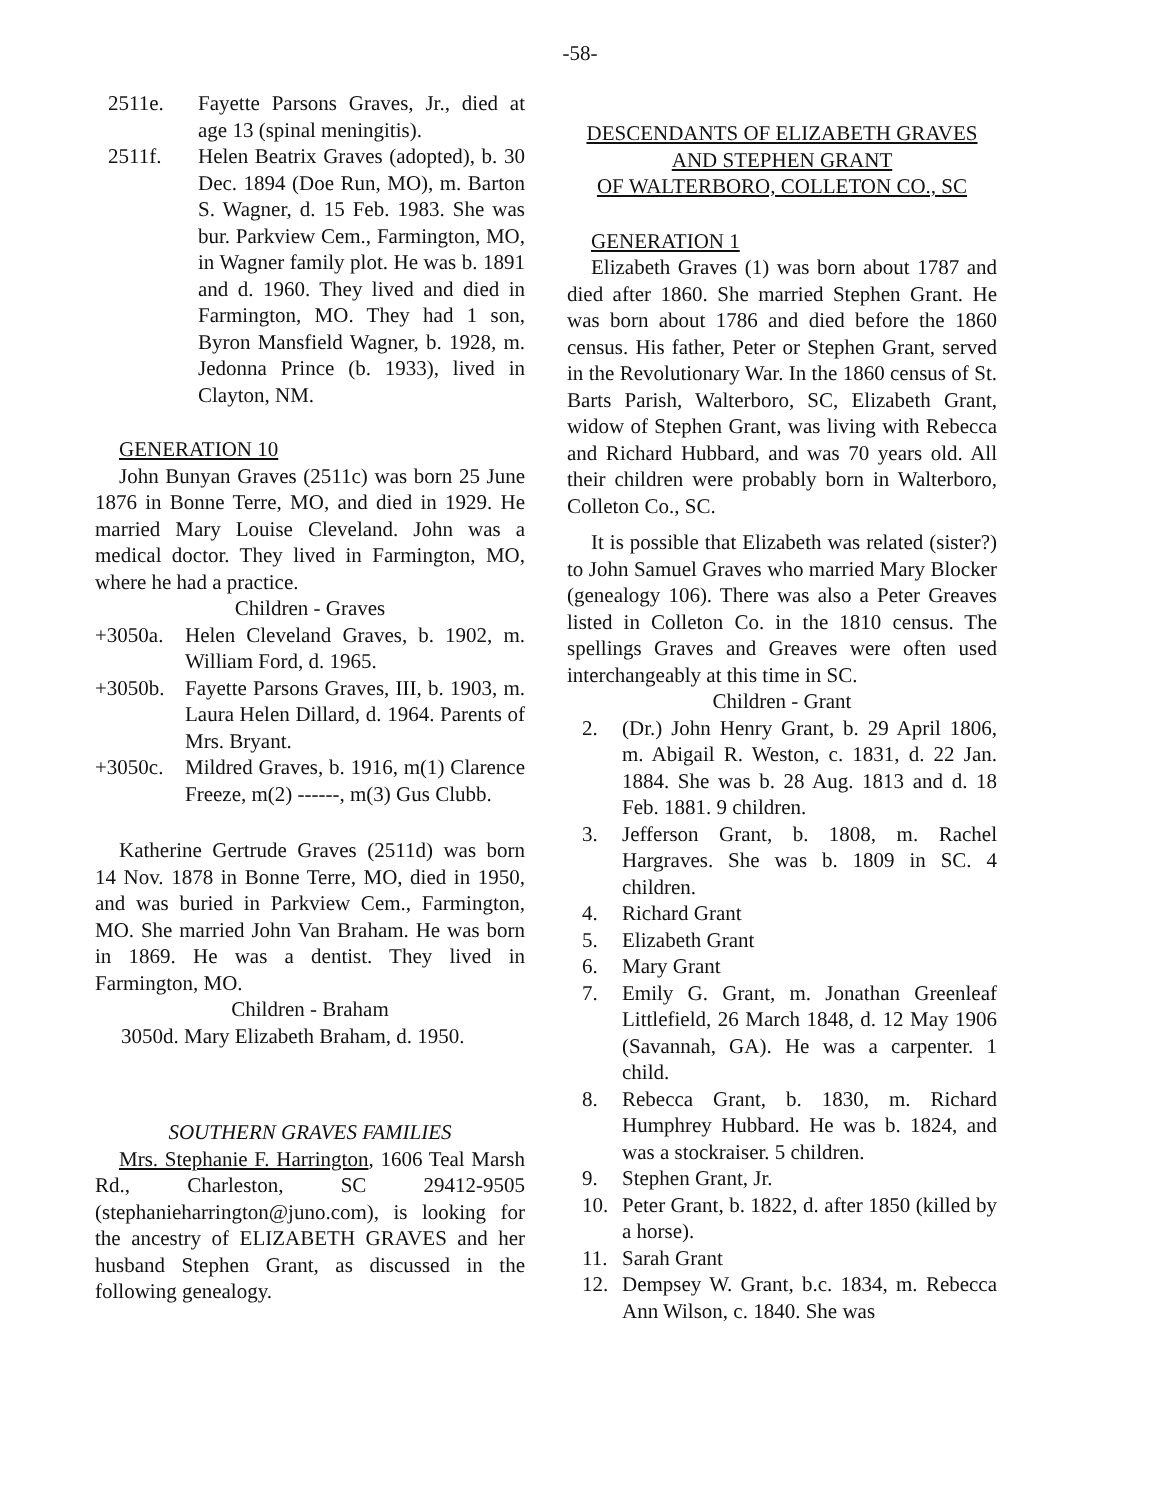-58-
2511e. Fayette Parsons Graves, Jr., died at age 13 (spinal meningitis).
2511f. Helen Beatrix Graves (adopted), b. 30 Dec. 1894 (Doe Run, MO), m. Barton S. Wagner, d. 15 Feb. 1983. She was bur. Parkview Cem., Farmington, MO, in Wagner family plot. He was b. 1891 and d. 1960. They lived and died in Farmington, MO. They had 1 son, Byron Mansfield Wagner, b. 1928, m. Jedonna Prince (b. 1933), lived in Clayton, NM.
GENERATION 10
John Bunyan Graves (2511c) was born 25 June 1876 in Bonne Terre, MO, and died in 1929. He married Mary Louise Cleveland. John was a medical doctor. They lived in Farmington, MO, where he had a practice.
Children - Graves
+3050a. Helen Cleveland Graves, b. 1902, m. William Ford, d. 1965.
+3050b. Fayette Parsons Graves, III, b. 1903, m. Laura Helen Dillard, d. 1964. Parents of Mrs. Bryant.
+3050c. Mildred Graves, b. 1916, m(1) Clarence Freeze, m(2) ------, m(3) Gus Clubb.
Katherine Gertrude Graves (2511d) was born 14 Nov. 1878 in Bonne Terre, MO, died in 1950, and was buried in Parkview Cem., Farmington, MO. She married John Van Braham. He was born in 1869. He was a dentist. They lived in Farmington, MO.
Children - Braham
3050d. Mary Elizabeth Braham, d. 1950.
SOUTHERN GRAVES FAMILIES
Mrs. Stephanie F. Harrington, 1606 Teal Marsh Rd., Charleston, SC 29412-9505 (stephanieharrington@juno.com), is looking for the ancestry of ELIZABETH GRAVES and her husband Stephen Grant, as discussed in the following genealogy.
DESCENDANTS OF ELIZABETH GRAVES
AND STEPHEN GRANT
OF WALTERBORO, COLLETON CO., SC
GENERATION 1
Elizabeth Graves (1) was born about 1787 and died after 1860. She married Stephen Grant. He was born about 1786 and died before the 1860 census. His father, Peter or Stephen Grant, served in the Revolutionary War. In the 1860 census of St. Barts Parish, Walterboro, SC, Elizabeth Grant, widow of Stephen Grant, was living with Rebecca and Richard Hubbard, and was 70 years old. All their children were probably born in Walterboro, Colleton Co., SC.
It is possible that Elizabeth was related (sister?) to John Samuel Graves who married Mary Blocker (genealogy 106). There was also a Peter Greaves listed in Colleton Co. in the 1810 census. The spellings Graves and Greaves were often used interchangeably at this time in SC.
Children - Grant
2. (Dr.) John Henry Grant, b. 29 April 1806, m. Abigail R. Weston, c. 1831, d. 22 Jan. 1884. She was b. 28 Aug. 1813 and d. 18 Feb. 1881. 9 children.
3. Jefferson Grant, b. 1808, m. Rachel Hargraves. She was b. 1809 in SC. 4 children.
4. Richard Grant
5. Elizabeth Grant
6. Mary Grant
7. Emily G. Grant, m. Jonathan Greenleaf Littlefield, 26 March 1848, d. 12 May 1906 (Savannah, GA). He was a carpenter. 1 child.
8. Rebecca Grant, b. 1830, m. Richard Humphrey Hubbard. He was b. 1824, and was a stockraiser. 5 children.
9. Stephen Grant, Jr.
10. Peter Grant, b. 1822, d. after 1850 (killed by a horse).
11. Sarah Grant
12. Dempsey W. Grant, b.c. 1834, m. Rebecca Ann Wilson, c. 1840. She was